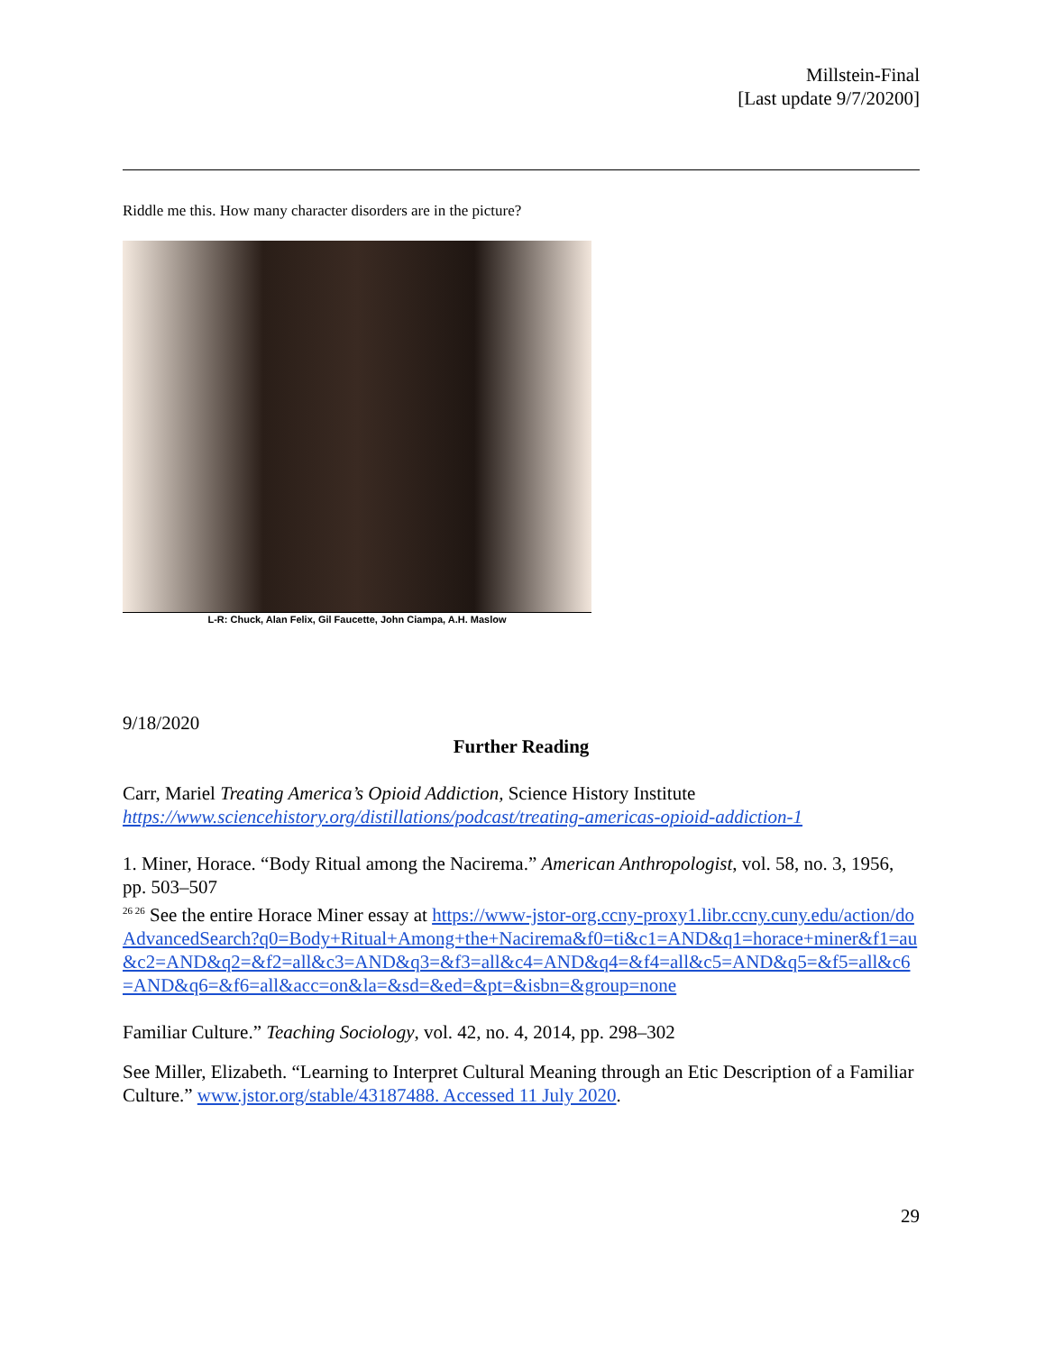Millstein-Final
[Last update 9/7/20200]
Riddle me this. How many character disorders are in the picture?
L-R: Chuck, Alan Felix, Gil Faucette, John Ciampa, A.H. Maslow
9/18/2020
Further Reading
Carr, Mariel Treating America’s Opioid Addiction, Science History Institute
https://www.sciencehistory.org/distillations/podcast/treating-americas-opioid-addiction-1
1. Miner, Horace. “Body Ritual among the Nacirema.” American Anthropologist, vol. 58, no. 3, 1956, pp. 503–507
<sup>26 26</sup> See the entire Horace Miner essay at https://www-jstor-org.ccny-proxy1.libr.ccny.cuny.edu/action/doAdvancedSearch?q0=Body+Ritual+Among+the+Nacirema&f0=ti&c1=AND&q1=horace+miner&f1=au&c2=AND&q2=&f2=all&c3=AND&q3=&f3=all&c4=AND&q4=&f4=all&c5=AND&q5=&f5=all&c6=AND&q6=&f6=all&acc=on&la=&sd=&ed=&pt=&isbn=&group=none
Familiar Culture.” Teaching Sociology, vol. 42, no. 4, 2014, pp. 298–302
See Miller, Elizabeth. “Learning to Interpret Cultural Meaning through an Etic Description of a Familiar Culture.” www.jstor.org/stable/43187488. Accessed 11 July 2020.
29